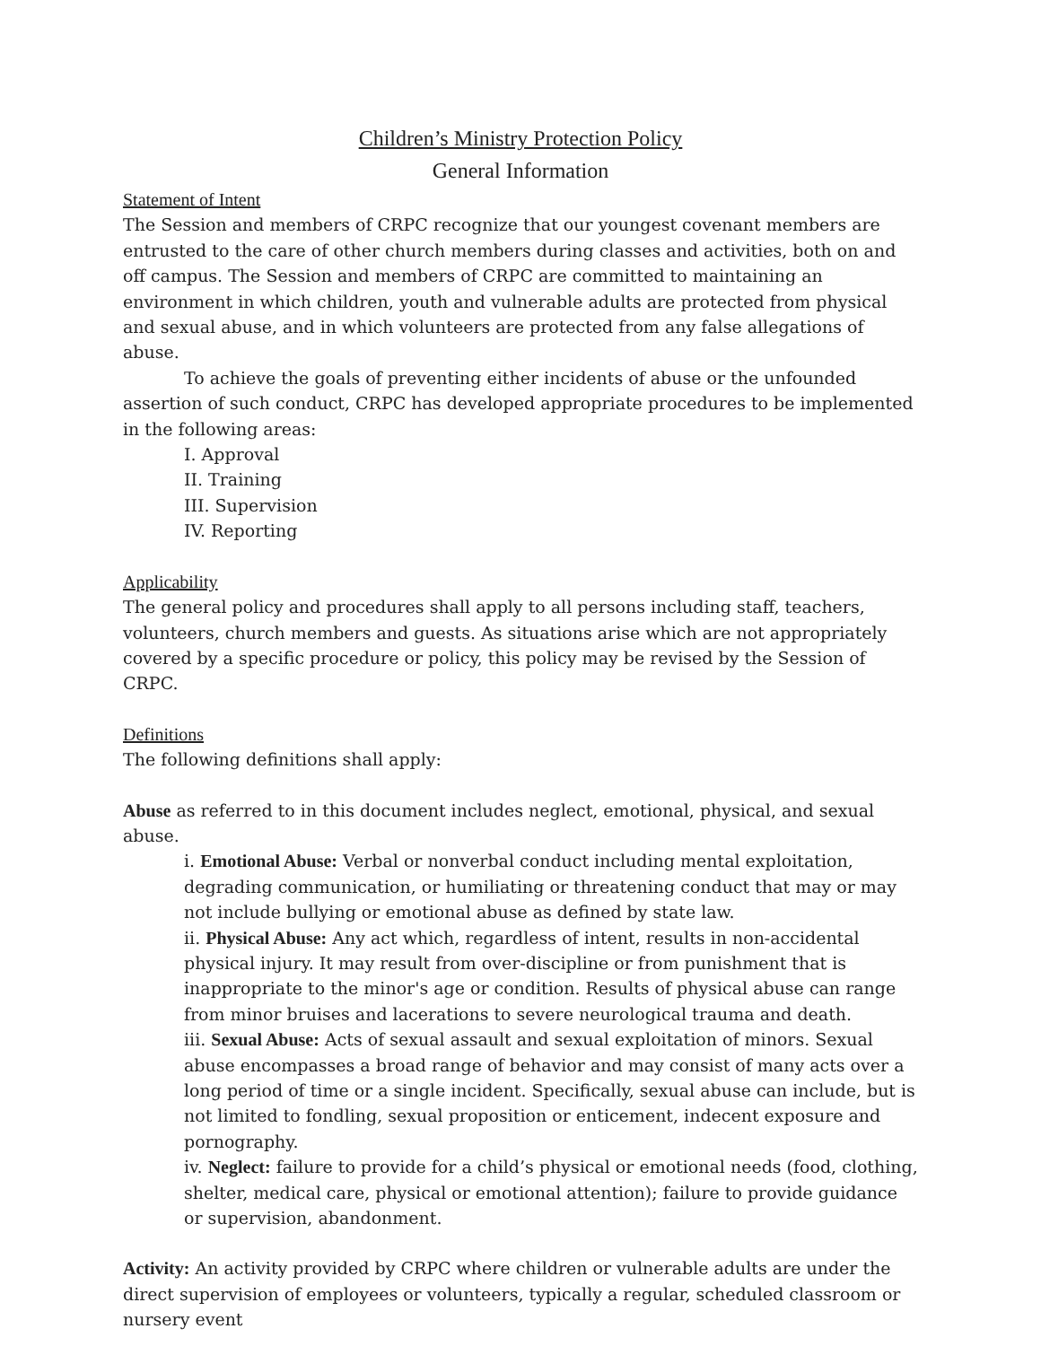Children’s Ministry Protection Policy
General Information
Statement of Intent
The Session and members of CRPC recognize that our youngest covenant members are entrusted to the care of other church members during classes and activities, both on and off campus. The Session and members of CRPC are committed to maintaining an environment in which children, youth and vulnerable adults are protected from physical and sexual abuse, and in which volunteers are protected from any false allegations of abuse.
To achieve the goals of preventing either incidents of abuse or the unfounded assertion of such conduct, CRPC has developed appropriate procedures to be implemented in the following areas:
I. Approval
II. Training
III. Supervision
IV. Reporting
Applicability
The general policy and procedures shall apply to all persons including staff, teachers, volunteers, church members and guests. As situations arise which are not appropriately covered by a specific procedure or policy, this policy may be revised by the Session of CRPC.
Definitions
The following definitions shall apply:
Abuse as referred to in this document includes neglect, emotional, physical, and sexual abuse.
i. Emotional Abuse: Verbal or nonverbal conduct including mental exploitation, degrading communication, or humiliating or threatening conduct that may or may not include bullying or emotional abuse as defined by state law.
ii. Physical Abuse: Any act which, regardless of intent, results in non-accidental physical injury. It may result from over-discipline or from punishment that is inappropriate to the minor's age or condition. Results of physical abuse can range from minor bruises and lacerations to severe neurological trauma and death.
iii. Sexual Abuse: Acts of sexual assault and sexual exploitation of minors. Sexual abuse encompasses a broad range of behavior and may consist of many acts over a long period of time or a single incident. Specifically, sexual abuse can include, but is not limited to fondling, sexual proposition or enticement, indecent exposure and pornography.
iv. Neglect: failure to provide for a child’s physical or emotional needs (food, clothing, shelter, medical care, physical or emotional attention); failure to provide guidance or supervision, abandonment.
Activity: An activity provided by CRPC where children or vulnerable adults are under the direct supervision of employees or volunteers, typically a regular, scheduled classroom or nursery event